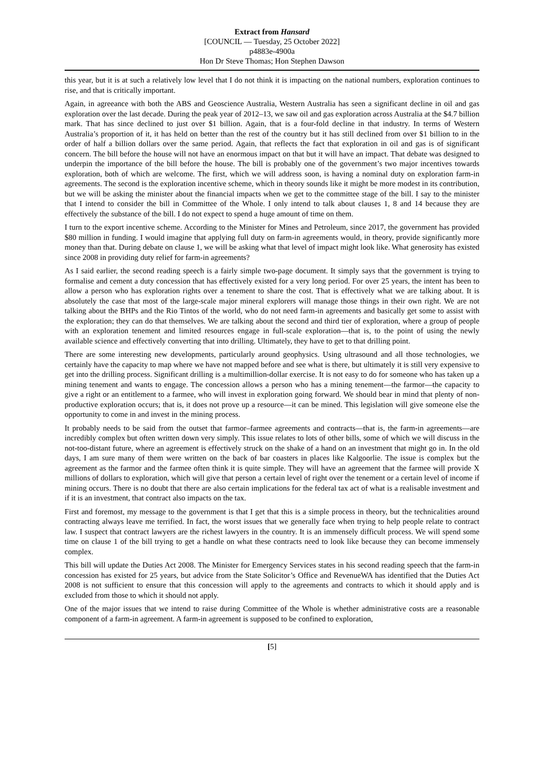Extract from Hansard
[COUNCIL — Tuesday, 25 October 2022]
p4883e-4900a
Hon Dr Steve Thomas; Hon Stephen Dawson
this year, but it is at such a relatively low level that I do not think it is impacting on the national numbers, exploration continues to rise, and that is critically important.
Again, in agreeance with both the ABS and Geoscience Australia, Western Australia has seen a significant decline in oil and gas exploration over the last decade. During the peak year of 2012–13, we saw oil and gas exploration across Australia at the $4.7 billion mark. That has since declined to just over $1 billion. Again, that is a four-fold decline in that industry. In terms of Western Australia’s proportion of it, it has held on better than the rest of the country but it has still declined from over $1 billion to in the order of half a billion dollars over the same period. Again, that reflects the fact that exploration in oil and gas is of significant concern. The bill before the house will not have an enormous impact on that but it will have an impact. That debate was designed to underpin the importance of the bill before the house. The bill is probably one of the government’s two major incentives towards exploration, both of which are welcome. The first, which we will address soon, is having a nominal duty on exploration farm-in agreements. The second is the exploration incentive scheme, which in theory sounds like it might be more modest in its contribution, but we will be asking the minister about the financial impacts when we get to the committee stage of the bill. I say to the minister that I intend to consider the bill in Committee of the Whole. I only intend to talk about clauses 1, 8 and 14 because they are effectively the substance of the bill. I do not expect to spend a huge amount of time on them.
I turn to the export incentive scheme. According to the Minister for Mines and Petroleum, since 2017, the government has provided $80 million in funding. I would imagine that applying full duty on farm-in agreements would, in theory, provide significantly more money than that. During debate on clause 1, we will be asking what that level of impact might look like. What generosity has existed since 2008 in providing duty relief for farm-in agreements?
As I said earlier, the second reading speech is a fairly simple two-page document. It simply says that the government is trying to formalise and cement a duty concession that has effectively existed for a very long period. For over 25 years, the intent has been to allow a person who has exploration rights over a tenement to share the cost. That is effectively what we are talking about. It is absolutely the case that most of the large-scale major mineral explorers will manage those things in their own right. We are not talking about the BHPs and the Rio Tintos of the world, who do not need farm-in agreements and basically get some to assist with the exploration; they can do that themselves. We are talking about the second and third tier of exploration, where a group of people with an exploration tenement and limited resources engage in full-scale exploration—that is, to the point of using the newly available science and effectively converting that into drilling. Ultimately, they have to get to that drilling point.
There are some interesting new developments, particularly around geophysics. Using ultrasound and all those technologies, we certainly have the capacity to map where we have not mapped before and see what is there, but ultimately it is still very expensive to get into the drilling process. Significant drilling is a multimillion-dollar exercise. It is not easy to do for someone who has taken up a mining tenement and wants to engage. The concession allows a person who has a mining tenement—the farmor—the capacity to give a right or an entitlement to a farmee, who will invest in exploration going forward. We should bear in mind that plenty of non-productive exploration occurs; that is, it does not prove up a resource—it can be mined. This legislation will give someone else the opportunity to come in and invest in the mining process.
It probably needs to be said from the outset that farmor–farmee agreements and contracts—that is, the farm-in agreements—are incredibly complex but often written down very simply. This issue relates to lots of other bills, some of which we will discuss in the not-too-distant future, where an agreement is effectively struck on the shake of a hand on an investment that might go in. In the old days, I am sure many of them were written on the back of bar coasters in places like Kalgoorlie. The issue is complex but the agreement as the farmor and the farmee often think it is quite simple. They will have an agreement that the farmee will provide X millions of dollars to exploration, which will give that person a certain level of right over the tenement or a certain level of income if mining occurs. There is no doubt that there are also certain implications for the federal tax act of what is a realisable investment and if it is an investment, that contract also impacts on the tax.
First and foremost, my message to the government is that I get that this is a simple process in theory, but the technicalities around contracting always leave me terrified. In fact, the worst issues that we generally face when trying to help people relate to contract law. I suspect that contract lawyers are the richest lawyers in the country. It is an immensely difficult process. We will spend some time on clause 1 of the bill trying to get a handle on what these contracts need to look like because they can become immensely complex.
This bill will update the Duties Act 2008. The Minister for Emergency Services states in his second reading speech that the farm-in concession has existed for 25 years, but advice from the State Solicitor’s Office and RevenueWA has identified that the Duties Act 2008 is not sufficient to ensure that this concession will apply to the agreements and contracts to which it should apply and is excluded from those to which it should not apply.
One of the major issues that we intend to raise during Committee of the Whole is whether administrative costs are a reasonable component of a farm-in agreement. A farm-in agreement is supposed to be confined to exploration,
[5]